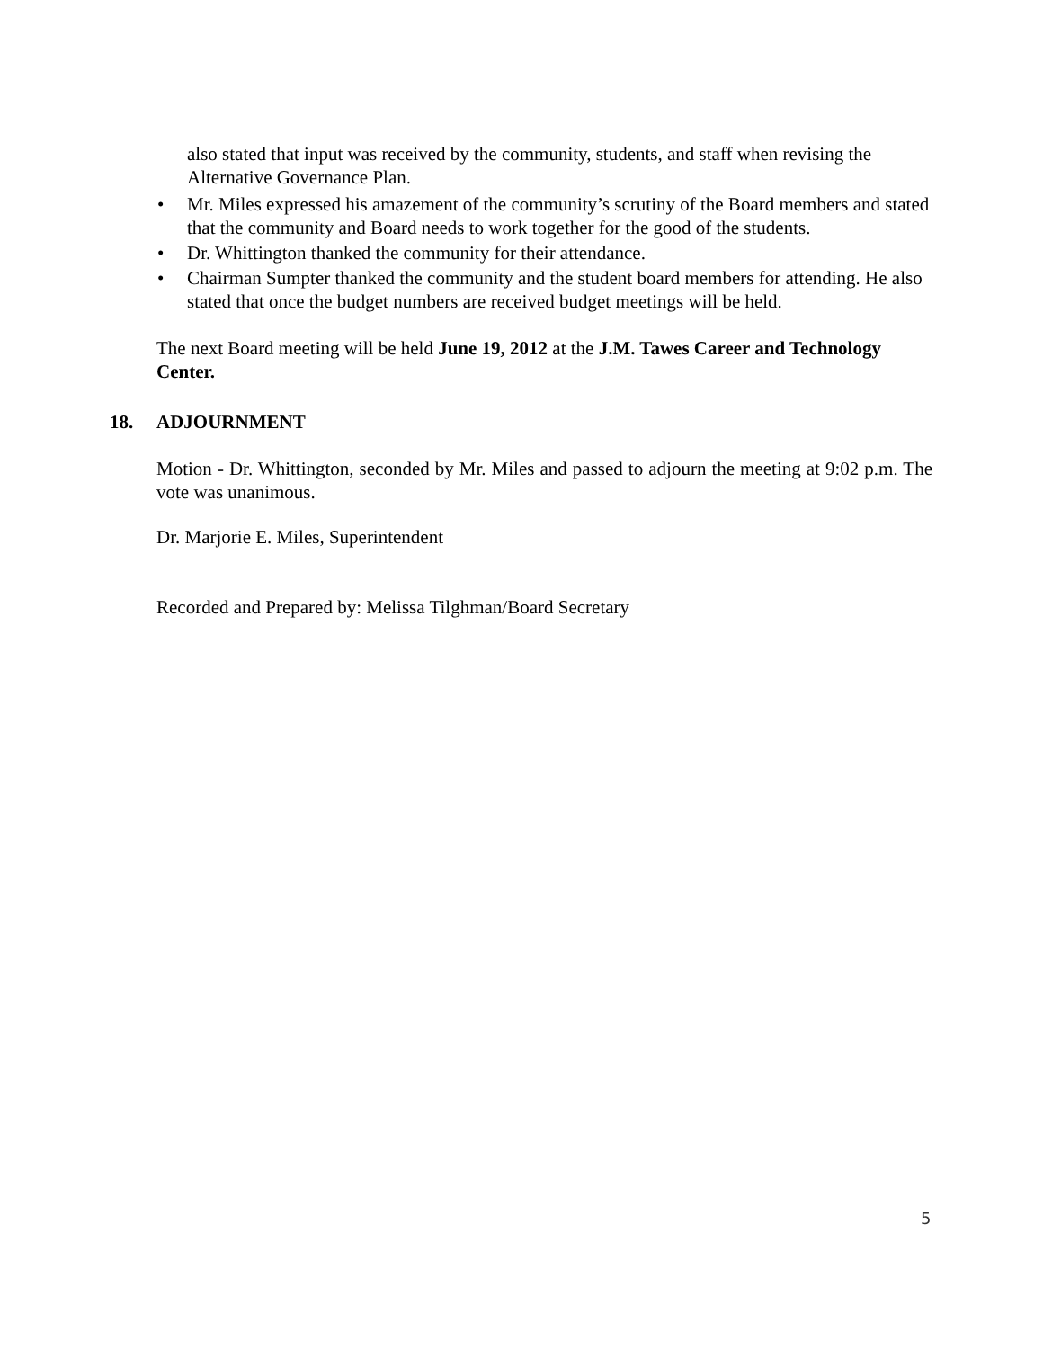also stated that input was received by the community, students, and staff when revising the Alternative Governance Plan.
• Mr. Miles expressed his amazement of the community’s scrutiny of the Board members and stated that the community and Board needs to work together for the good of the students.
• Dr. Whittington thanked the community for their attendance.
• Chairman Sumpter thanked the community and the student board members for attending. He also stated that once the budget numbers are received budget meetings will be held.
The next Board meeting will be held June 19, 2012 at the J.M. Tawes Career and Technology Center.
18. ADJOURNMENT
Motion - Dr. Whittington, seconded by Mr. Miles and passed to adjourn the meeting at 9:02 p.m. The vote was unanimous.
Dr. Marjorie E. Miles, Superintendent
Recorded and Prepared by: Melissa Tilghman/Board Secretary
5